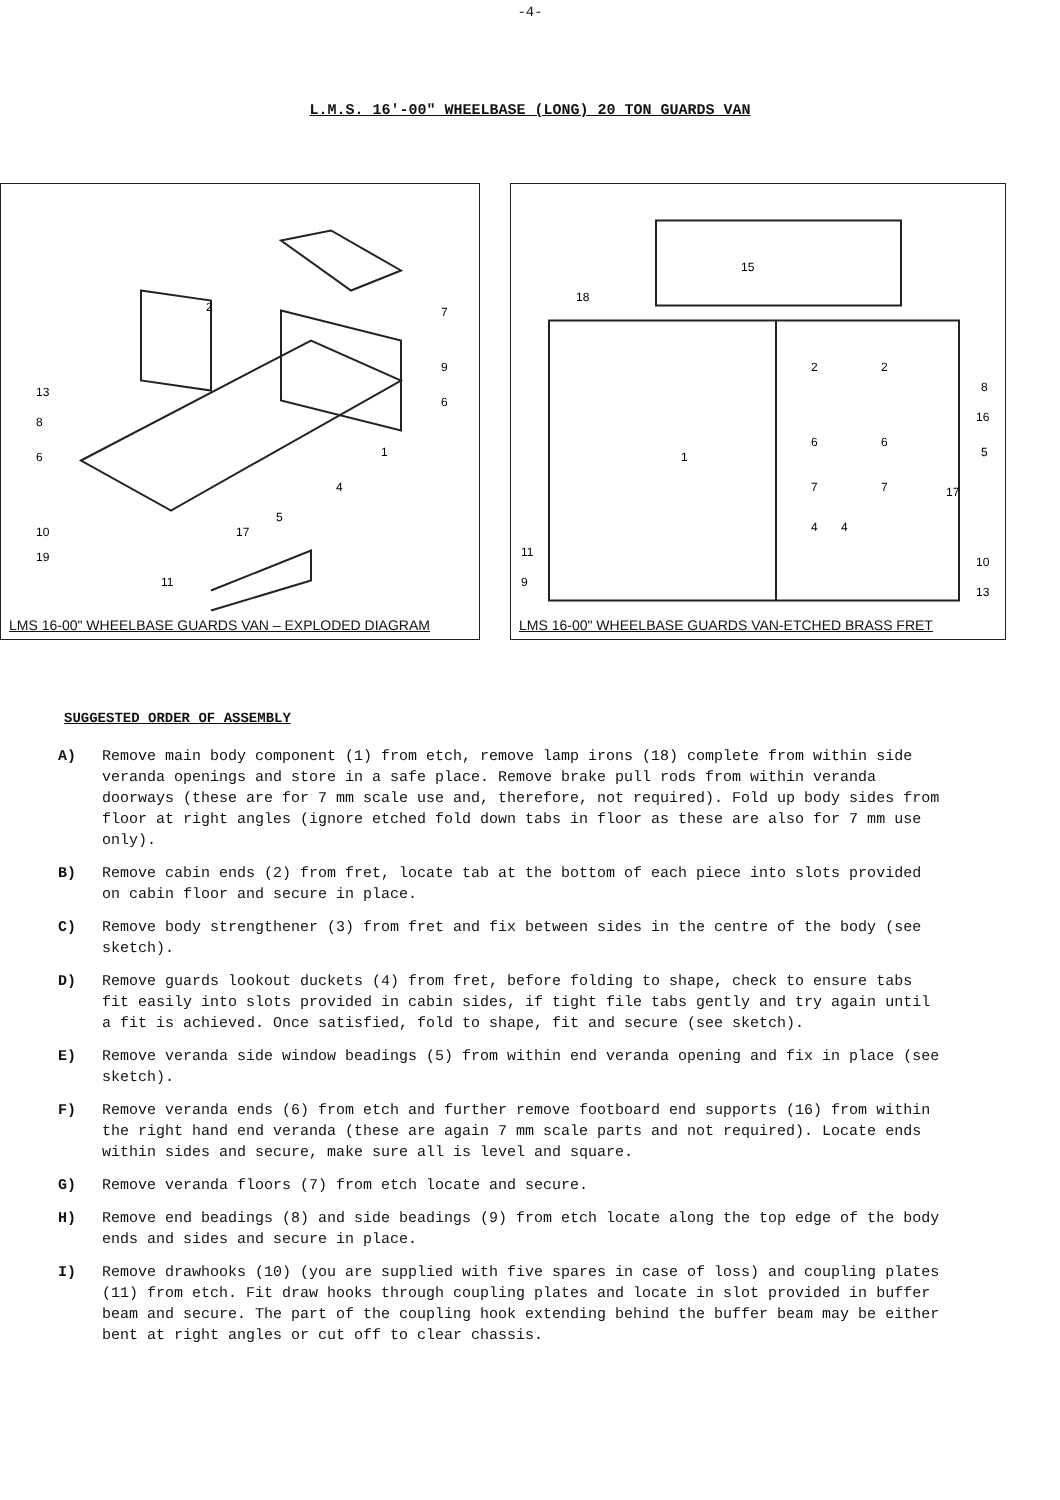-4-
L.M.S. 16'-00" WHEELBASE (LONG) 20 TON GUARDS VAN
2
7
9
6
13
8
6
1
4
5
17
10
19
11
LMS 16-00" WHEELBASE GUARDS VAN – EXPLODED DIAGRAM
15
18
1
2
2
6
6
7
7
4
4
8
16
5
17
10
13
11
9
LMS 16-00" WHEELBASE GUARDS VAN-ETCHED BRASS FRET
SUGGESTED ORDER OF ASSEMBLY
A) Remove main body component (1) from etch, remove lamp irons (18) complete from within side veranda openings and store in a safe place. Remove brake pull rods from within veranda doorways (these are for 7 mm scale use and, therefore, not required). Fold up body sides from floor at right angles (ignore etched fold down tabs in floor as these are also for 7 mm use only).
B) Remove cabin ends (2) from fret, locate tab at the bottom of each piece into slots provided on cabin floor and secure in place.
C) Remove body strengthener (3) from fret and fix between sides in the centre of the body (see sketch).
D) Remove guards lookout duckets (4) from fret, before folding to shape, check to ensure tabs fit easily into slots provided in cabin sides, if tight file tabs gently and try again until a fit is achieved. Once satisfied, fold to shape, fit and secure (see sketch).
E) Remove veranda side window beadings (5) from within end veranda opening and fix in place (see sketch).
F) Remove veranda ends (6) from etch and further remove footboard end supports (16) from within the right hand end veranda (these are again 7 mm scale parts and not required). Locate ends within sides and secure, make sure all is level and square.
G) Remove veranda floors (7) from etch locate and secure.
H) Remove end beadings (8) and side beadings (9) from etch locate along the top edge of the body ends and sides and secure in place.
I) Remove drawhooks (10) (you are supplied with five spares in case of loss) and coupling plates (11) from etch. Fit draw hooks through coupling plates and locate in slot provided in buffer beam and secure. The part of the coupling hook extending behind the buffer beam may be either bent at right angles or cut off to clear chassis.